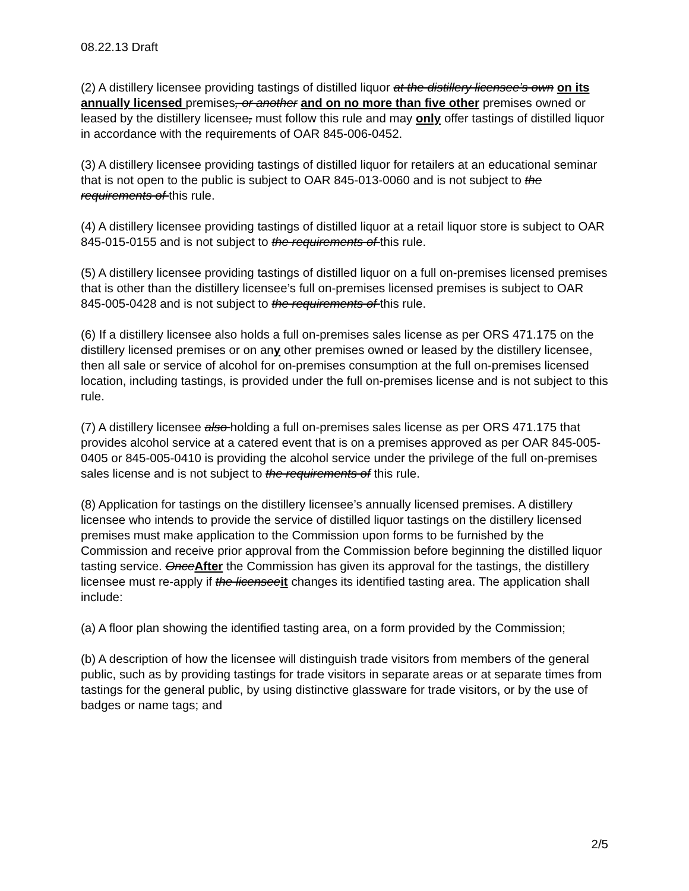08.22.13 Draft
(2) A distillery licensee providing tastings of distilled liquor at the distillery licensee’s own on its annually licensed premises, or another and on no more than five other premises owned or leased by the distillery licensee, must follow this rule and may only offer tastings of distilled liquor in accordance with the requirements of OAR 845-006-0452.
(3) A distillery licensee providing tastings of distilled liquor for retailers at an educational seminar that is not open to the public is subject to OAR 845-013-0060 and is not subject to the requirements of this rule.
(4) A distillery licensee providing tastings of distilled liquor at a retail liquor store is subject to OAR 845-015-0155 and is not subject to the requirements of this rule.
(5) A distillery licensee providing tastings of distilled liquor on a full on-premises licensed premises that is other than the distillery licensee’s full on-premises licensed premises is subject to OAR 845-005-0428 and is not subject to the requirements of this rule.
(6) If a distillery licensee also holds a full on-premises sales license as per ORS 471.175 on the distillery licensed premises or on any other premises owned or leased by the distillery licensee, then all sale or service of alcohol for on-premises consumption at the full on-premises licensed location, including tastings, is provided under the full on-premises license and is not subject to this rule.
(7) A distillery licensee also holding a full on-premises sales license as per ORS 471.175 that provides alcohol service at a catered event that is on a premises approved as per OAR 845-005-0405 or 845-005-0410 is providing the alcohol service under the privilege of the full on-premises sales license and is not subject to the requirements of this rule.
(8) Application for tastings on the distillery licensee’s annually licensed premises. A distillery licensee who intends to provide the service of distilled liquor tastings on the distillery licensed premises must make application to the Commission upon forms to be furnished by the Commission and receive prior approval from the Commission before beginning the distilled liquor tasting service. OnceAfter the Commission has given its approval for the tastings, the distillery licensee must re-apply if the licenseeit changes its identified tasting area. The application shall include:
(a) A floor plan showing the identified tasting area, on a form provided by the Commission;
(b) A description of how the licensee will distinguish trade visitors from members of the general public, such as by providing tastings for trade visitors in separate areas or at separate times from tastings for the general public, by using distinctive glassware for trade visitors, or by the use of badges or name tags; and
2/5